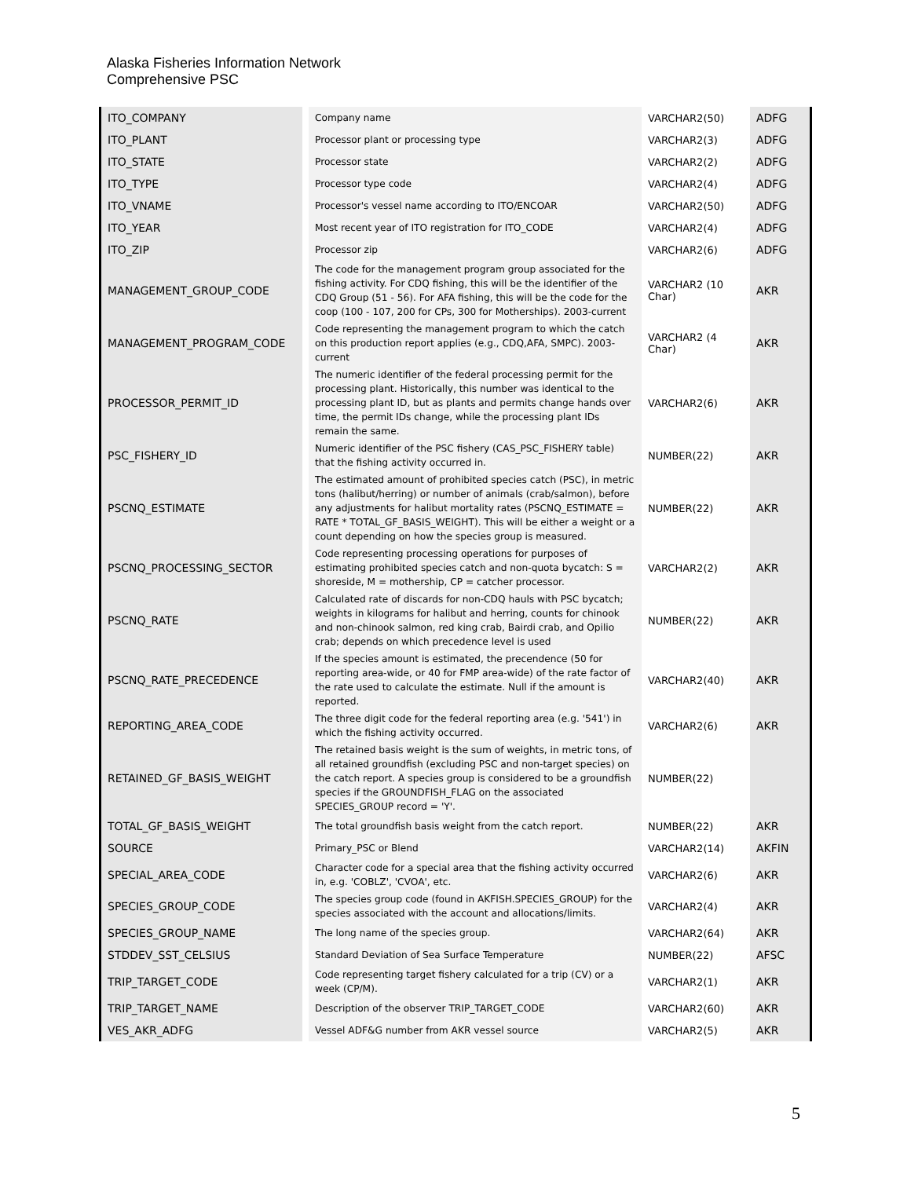Alaska Fisheries Information Network
Comprehensive PSC
| ITO_COMPANY | Company name | VARCHAR2(50) | ADFG |
| ITO_PLANT | Processor plant or processing type | VARCHAR2(3) | ADFG |
| ITO_STATE | Processor state | VARCHAR2(2) | ADFG |
| ITO_TYPE | Processor type code | VARCHAR2(4) | ADFG |
| ITO_VNAME | Processor's vessel name according to ITO/ENCOAR | VARCHAR2(50) | ADFG |
| ITO_YEAR | Most recent year of ITO registration for ITO_CODE | VARCHAR2(4) | ADFG |
| ITO_ZIP | Processor zip | VARCHAR2(6) | ADFG |
| MANAGEMENT_GROUP_CODE | The code for the management program group associated for the fishing activity. For CDQ fishing, this will be the identifier of the CDQ Group (51 - 56). For AFA fishing, this will be the code for the coop (100 - 107, 200 for CPs, 300 for Motherships). 2003-current | VARCHAR2 (10 Char) | AKR |
| MANAGEMENT_PROGRAM_CODE | Code representing the management program to which the catch on this production report applies (e.g., CDQ,AFA, SMPC). 2003-current | VARCHAR2 (4 Char) | AKR |
| PROCESSOR_PERMIT_ID | The numeric identifier of the federal processing permit for the processing plant. Historically, this number was identical to the processing plant ID, but as plants and permits change hands over time, the permit IDs change, while the processing plant IDs remain the same. | VARCHAR2(6) | AKR |
| PSC_FISHERY_ID | Numeric identifier of the PSC fishery (CAS_PSC_FISHERY table) that the fishing activity occurred in. | NUMBER(22) | AKR |
| PSCNQ_ESTIMATE | The estimated amount of prohibited species catch (PSC), in metric tons (halibut/herring) or number of animals (crab/salmon), before any adjustments for halibut mortality rates (PSCNQ_ESTIMATE = RATE * TOTAL_GF_BASIS_WEIGHT). This will be either a weight or a count depending on how the species group is measured. | NUMBER(22) | AKR |
| PSCNQ_PROCESSING_SECTOR | Code representing processing operations for purposes of estimating prohibited species catch and non-quota bycatch: S = shoreside, M = mothership, CP = catcher processor. | VARCHAR2(2) | AKR |
| PSCNQ_RATE | Calculated rate of discards for non-CDQ hauls with PSC bycatch; weights in kilograms for halibut and herring, counts for chinook and non-chinook salmon, red king crab, Bairdi crab, and Opilio crab; depends on which precedence level is used | NUMBER(22) | AKR |
| PSCNQ_RATE_PRECEDENCE | If the species amount is estimated, the precendence (50 for reporting area-wide, or 40 for FMP area-wide) of the rate factor of the rate used to calculate the estimate. Null if the amount is reported. | VARCHAR2(40) | AKR |
| REPORTING_AREA_CODE | The three digit code for the federal reporting area (e.g. '541') in which the fishing activity occurred. | VARCHAR2(6) | AKR |
| RETAINED_GF_BASIS_WEIGHT | The retained basis weight is the sum of weights, in metric tons, of all retained groundfish (excluding PSC and non-target species) on the catch report. A species group is considered to be a groundfish species if the GROUNDFISH_FLAG on the associated SPECIES_GROUP record = 'Y'. | NUMBER(22) | |
| TOTAL_GF_BASIS_WEIGHT | The total groundfish basis weight from the catch report. | NUMBER(22) | AKR |
| SOURCE | Primary_PSC or Blend | VARCHAR2(14) | AKFIN |
| SPECIAL_AREA_CODE | Character code for a special area that the fishing activity occurred in, e.g. 'COBLZ', 'CVOA', etc. | VARCHAR2(6) | AKR |
| SPECIES_GROUP_CODE | The species group code (found in AKFISH.SPECIES_GROUP) for the species associated with the account and allocations/limits. | VARCHAR2(4) | AKR |
| SPECIES_GROUP_NAME | The long name of the species group. | VARCHAR2(64) | AKR |
| STDDEV_SST_CELSIUS | Standard Deviation of Sea Surface Temperature | NUMBER(22) | AFSC |
| TRIP_TARGET_CODE | Code representing target fishery calculated for a trip (CV) or a week (CP/M). | VARCHAR2(1) | AKR |
| TRIP_TARGET_NAME | Description of the observer TRIP_TARGET_CODE | VARCHAR2(60) | AKR |
| VES_AKR_ADFG | Vessel ADF&G number from AKR vessel source | VARCHAR2(5) | AKR |
5